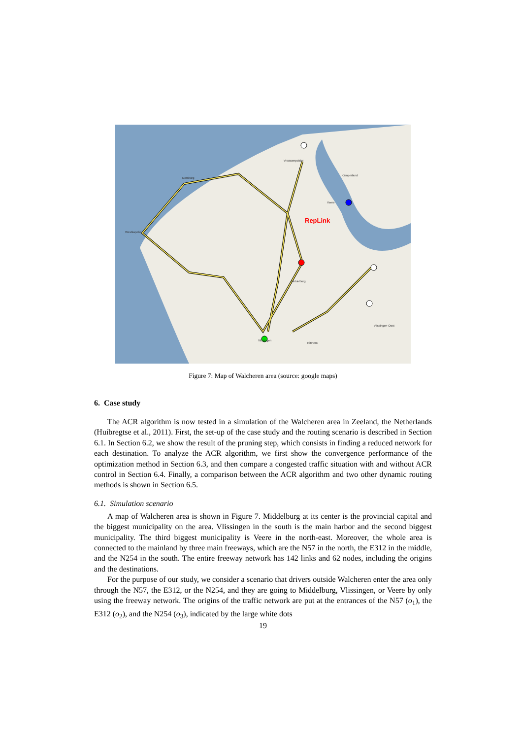RepLink
Vrouwenpolder
Domburg
Westkapelle
Middelburg
Kamperland
Veere
Vlissingen
Ritthem
Vlissingen-Oost
Figure 7: Map of Walcheren area (source: google maps)
6. Case study
The ACR algorithm is now tested in a simulation of the Walcheren area in Zeeland, the Netherlands (Huibregtse et al., 2011). First, the set-up of the case study and the routing scenario is described in Section 6.1. In Section 6.2, we show the result of the pruning step, which consists in finding a reduced network for each destination. To analyze the ACR algorithm, we first show the convergence performance of the optimization method in Section 6.3, and then compare a congested traffic situation with and without ACR control in Section 6.4. Finally, a comparison between the ACR algorithm and two other dynamic routing methods is shown in Section 6.5.
6.1. Simulation scenario
A map of Walcheren area is shown in Figure 7. Middelburg at its center is the provincial capital and the biggest municipality on the area. Vlissingen in the south is the main harbor and the second biggest municipality. The third biggest municipality is Veere in the north-east. Moreover, the whole area is connected to the mainland by three main freeways, which are the N57 in the north, the E312 in the middle, and the N254 in the south. The entire freeway network has 142 links and 62 nodes, including the origins and the destinations.
For the purpose of our study, we consider a scenario that drivers outside Walcheren enter the area only through the N57, the E312, or the N254, and they are going to Middelburg, Vlissingen, or Veere by only using the freeway network. The origins of the traffic network are put at the entrances of the N57 (o<sub>1</sub>), the E312 (o<sub>2</sub>), and the N254 (o<sub>3</sub>), indicated by the large white dots
19